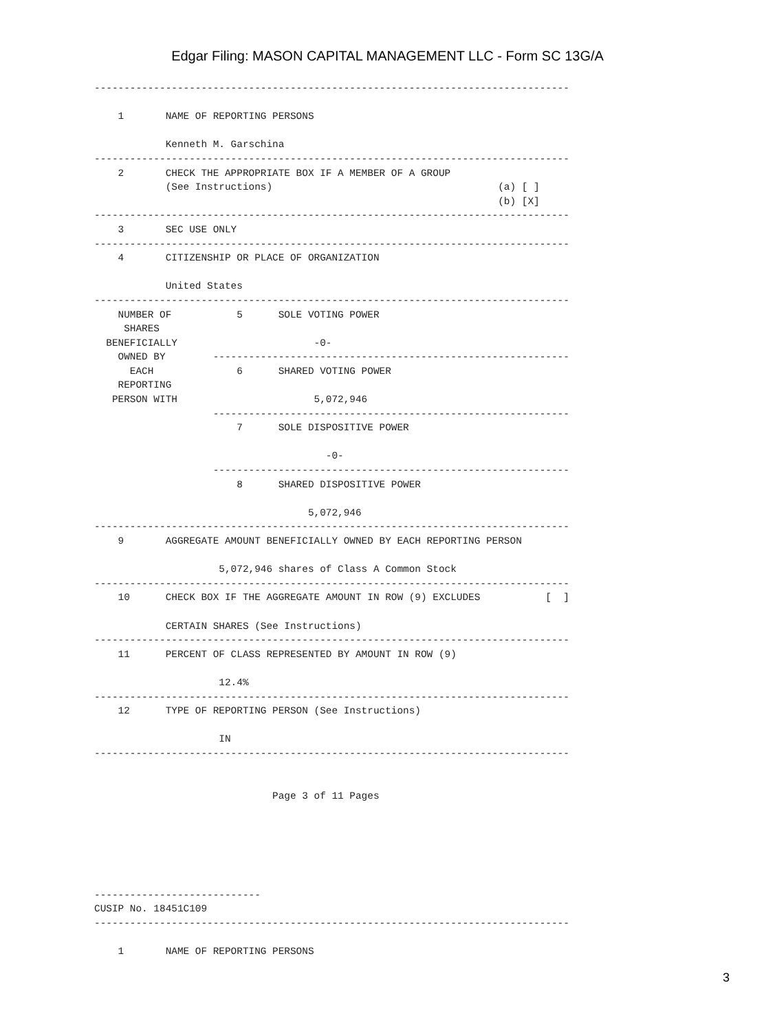Edgar Filing: MASON CAPITAL MANAGEMENT LLC - Form SC 13G/A
--------------------------------------------------------------------------------

    1       NAME OF REPORTING PERSONS

            Kenneth M. Garschina
--------------------------------------------------------------------------------
    2       CHECK THE APPROPRIATE BOX IF A MEMBER OF A GROUP
            (See Instructions)                                      (a) [ ]
                                                                    (b) [X]
--------------------------------------------------------------------------------
    3       SEC USE ONLY
--------------------------------------------------------------------------------
    4       CITIZENSHIP OR PLACE OF ORGANIZATION

            United States
--------------------------------------------------------------------------------
    NUMBER OF           5      SOLE VOTING POWER
     SHARES
  BENEFICIALLY                       -0-
    OWNED BY        ------------------------------------------------------------
      EACH              6      SHARED VOTING POWER
    REPORTING
   PERSON WITH                       5,072,946
                    ------------------------------------------------------------
                        7      SOLE DISPOSITIVE POWER

                                       -0-
                    ------------------------------------------------------------
                        8      SHARED DISPOSITIVE POWER

                                    5,072,946
--------------------------------------------------------------------------------
    9       AGGREGATE AMOUNT BENEFICIALLY OWNED BY EACH REPORTING PERSON

                     5,072,946 shares of Class A Common Stock
--------------------------------------------------------------------------------
    10      CHECK BOX IF THE AGGREGATE AMOUNT IN ROW (9) EXCLUDES           [  ]

            CERTAIN SHARES (See Instructions)
--------------------------------------------------------------------------------
    11      PERCENT OF CLASS REPRESENTED BY AMOUNT IN ROW (9)

                     12.4%
--------------------------------------------------------------------------------
    12      TYPE OF REPORTING PERSON (See Instructions)

                     IN
--------------------------------------------------------------------------------


                              Page 3 of 11 Pages






----------------------------
CUSIP No. 18451C109
--------------------------------------------------------------------------------

    1       NAME OF REPORTING PERSONS
3